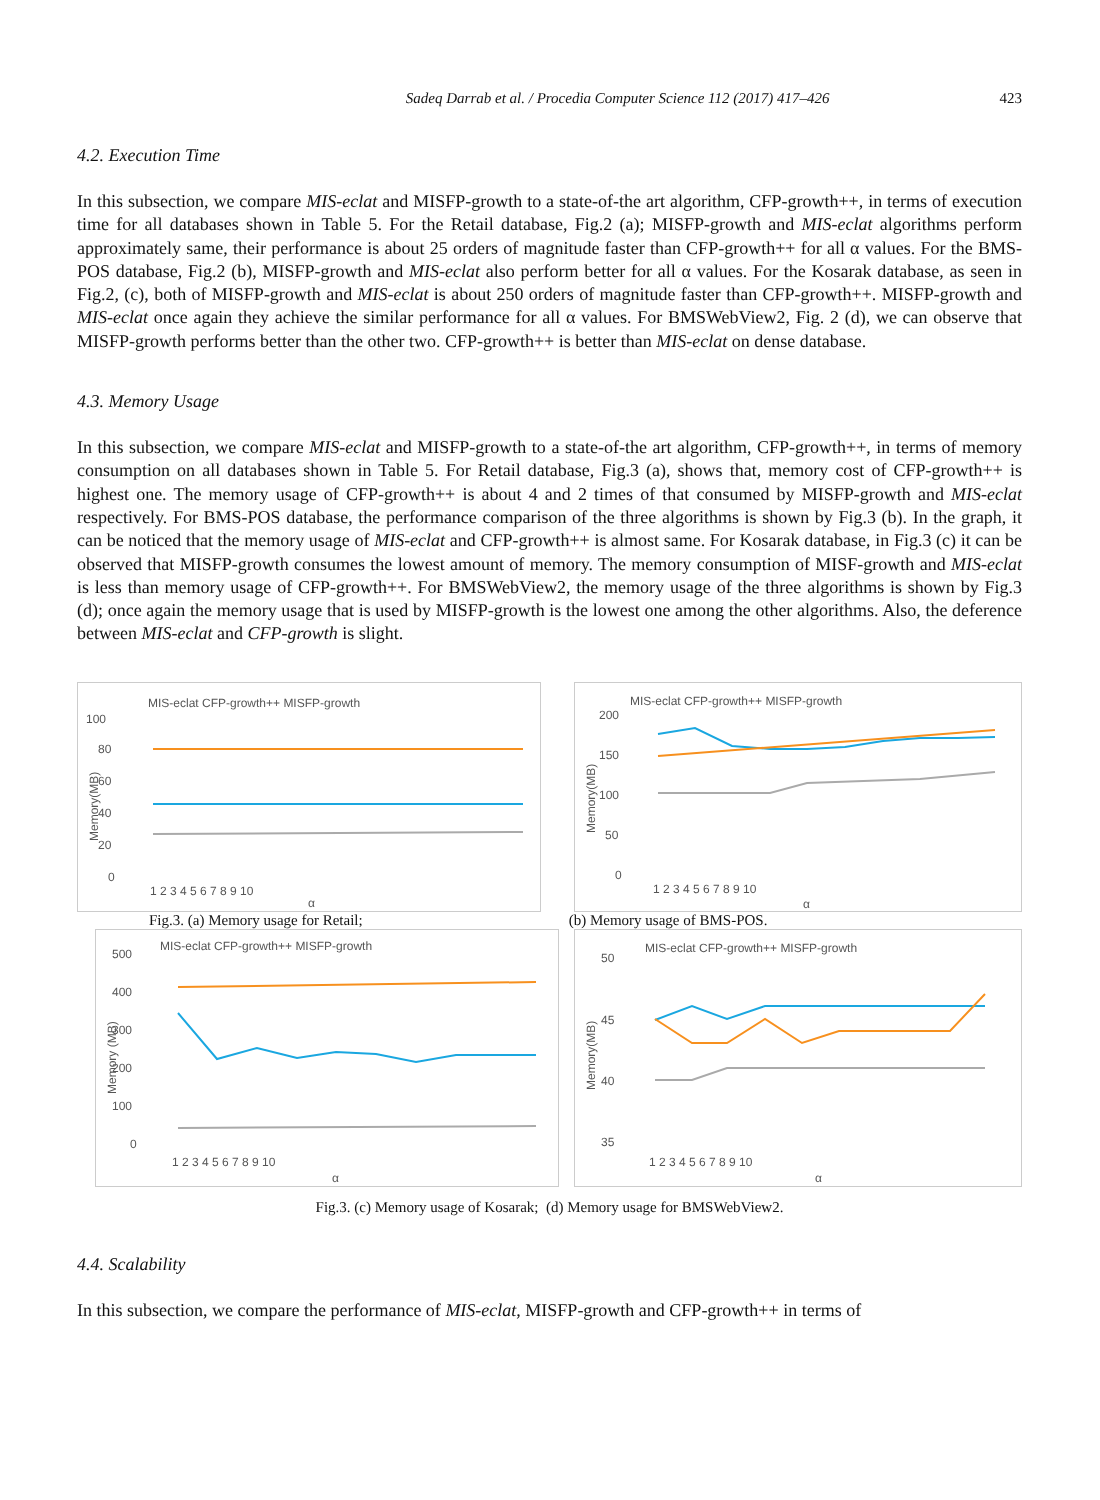Sadeq Darrab et al. / Procedia Computer Science 112 (2017) 417–426 423
4.2. Execution Time
In this subsection, we compare MIS-eclat and MISFP-growth to a state-of-the art algorithm, CFP-growth++, in terms of execution time for all databases shown in Table 5. For the Retail database, Fig.2 (a); MISFP-growth and MIS-eclat algorithms perform approximately same, their performance is about 25 orders of magnitude faster than CFP-growth++ for all α values. For the BMS-POS database, Fig.2 (b), MISFP-growth and MIS-eclat also perform better for all α values. For the Kosarak database, as seen in Fig.2, (c), both of MISFP-growth and MIS-eclat is about 250 orders of magnitude faster than CFP-growth++. MISFP-growth and MIS-eclat once again they achieve the similar performance for all α values. For BMSWebView2, Fig. 2 (d), we can observe that MISFP-growth performs better than the other two. CFP-growth++ is better than MIS-eclat on dense database.
4.3. Memory Usage
In this subsection, we compare MIS-eclat and MISFP-growth to a state-of-the art algorithm, CFP-growth++, in terms of memory consumption on all databases shown in Table 5. For Retail database, Fig.3 (a), shows that, memory cost of CFP-growth++ is highest one. The memory usage of CFP-growth++ is about 4 and 2 times of that consumed by MISFP-growth and MIS-eclat respectively. For BMS-POS database, the performance comparison of the three algorithms is shown by Fig.3 (b). In the graph, it can be noticed that the memory usage of MIS-eclat and CFP-growth++ is almost same. For Kosarak database, in Fig.3 (c) it can be observed that MISFP-growth consumes the lowest amount of memory. The memory consumption of MISF-growth and MIS-eclat is less than memory usage of CFP-growth++. For BMSWebView2, the memory usage of the three algorithms is shown by Fig.3 (d); once again the memory usage that is used by MISFP-growth is the lowest one among the other algorithms. Also, the deference between MIS-eclat and CFP-growth is slight.
MIS-eclat CFP-growth++ MISFP-growth
100
80
60
40
20
0
Memory(MB)
1 2 3 4 5 6 7 8 9 10
α
MIS-eclat CFP-growth++ MISFP-growth
200
150
100
50
0
Memory(MB)
1 2 3 4 5 6 7 8 9 10
α
Fig.3. (a) Memory usage for Retail; (b) Memory usage of BMS-POS.
MIS-eclat CFP-growth++ MISFP-growth
500
400
300
200
100
0
Memory (MB)
1 2 3 4 5 6 7 8 9 10
α
MIS-eclat CFP-growth++ MISFP-growth
50
45
40
35
Memory(MB)
1 2 3 4 5 6 7 8 9 10
α
Fig.3. (c) Memory usage of Kosarak; (d) Memory usage for BMSWebView2.
4.4. Scalability
In this subsection, we compare the performance of MIS-eclat, MISFP-growth and CFP-growth++ in terms of